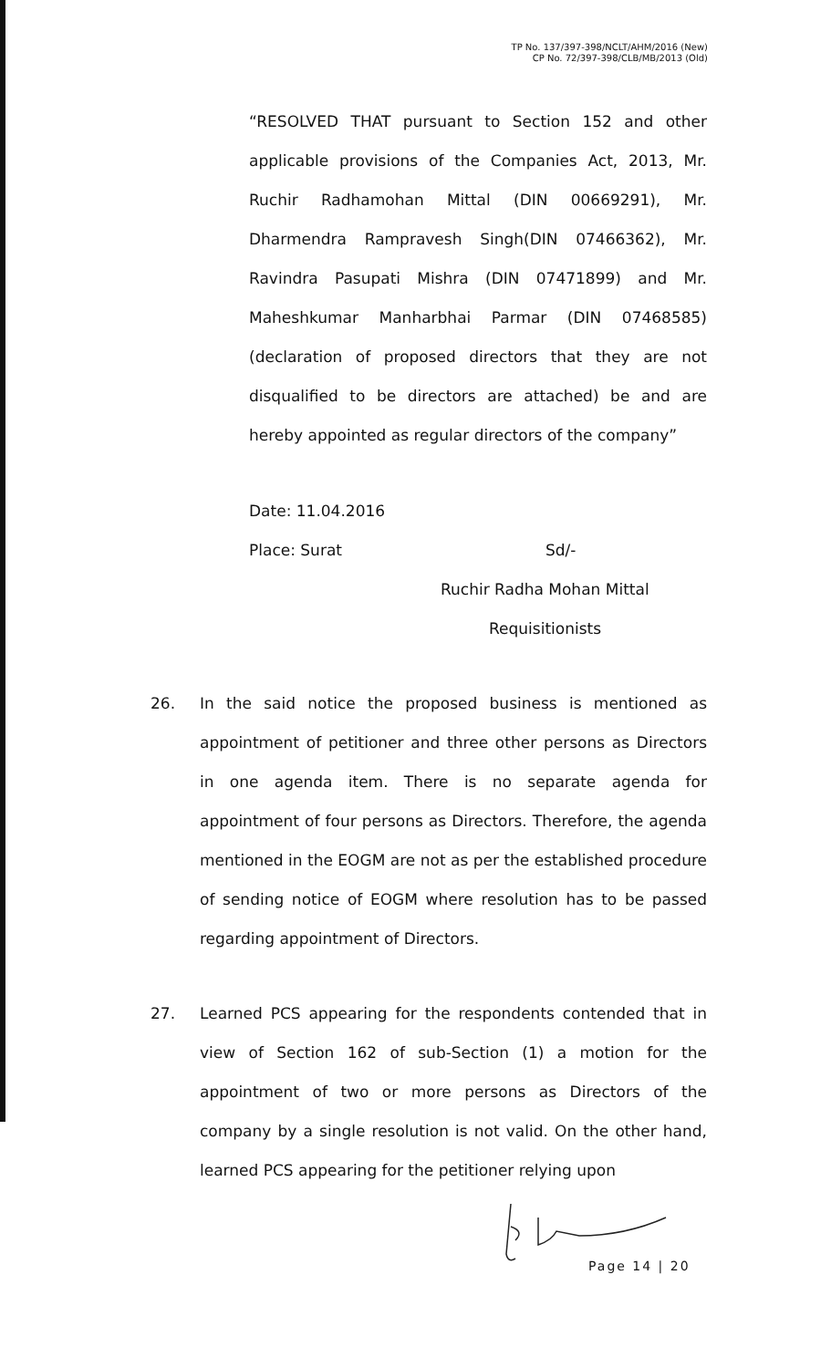TP No. 137/397-398/NCLT/AHM/2016 (New)
CP No. 72/397-398/CLB/MB/2013 (Old)
“RESOLVED THAT pursuant to Section 152 and other applicable provisions of the Companies Act, 2013, Mr. Ruchir Radhamohan Mittal (DIN 00669291), Mr. Dharmendra Rampravesh Singh(DIN 07466362), Mr. Ravindra Pasupati Mishra (DIN 07471899) and Mr. Maheshkumar Manharbhai Parmar (DIN 07468585) (declaration of proposed directors that they are not disqualified to be directors are attached) be and are hereby appointed as regular directors of the company”
Date: 11.04.2016
Place: Surat Sd/-
Ruchir Radha Mohan Mittal
Requisitionists
26. In the said notice the proposed business is mentioned as appointment of petitioner and three other persons as Directors in one agenda item. There is no separate agenda for appointment of four persons as Directors. Therefore, the agenda mentioned in the EOGM are not as per the established procedure of sending notice of EOGM where resolution has to be passed regarding appointment of Directors.
27. Learned PCS appearing for the respondents contended that in view of Section 162 of sub-Section (1) a motion for the appointment of two or more persons as Directors of the company by a single resolution is not valid. On the other hand, learned PCS appearing for the petitioner relying upon
Page 14 | 20